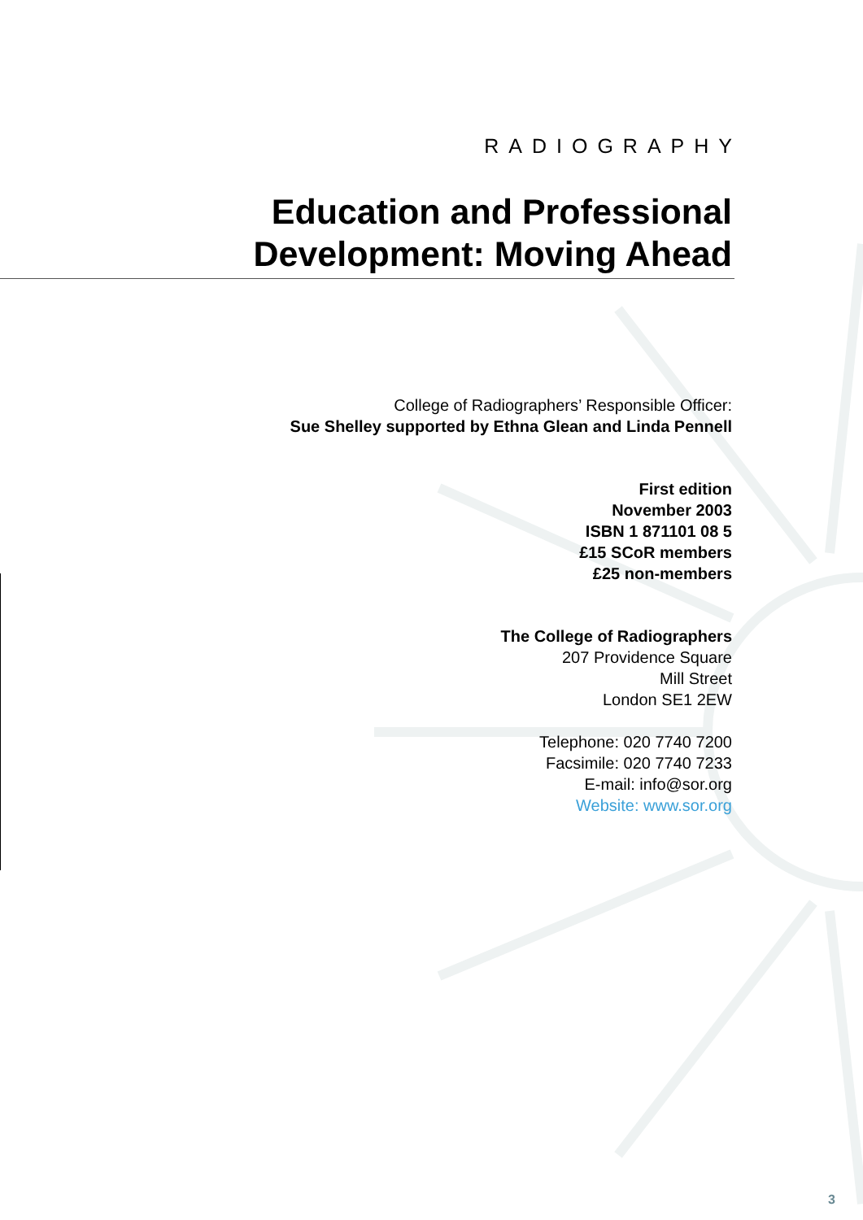RADIOGRAPHY
Education and Professional
Development: Moving Ahead
College of Radiographers’ Responsible Officer:
Sue Shelley supported by Ethna Glean and Linda Pennell
First edition
November 2003
ISBN 1 871101 08 5
£15 SCoR members
£25 non-members
The College of Radiographers
207 Providence Square
Mill Street
London SE1 2EW
Telephone: 020 7740 7200
Facsimile: 020 7740 7233
E-mail: info@sor.org
Website: www.sor.org
3